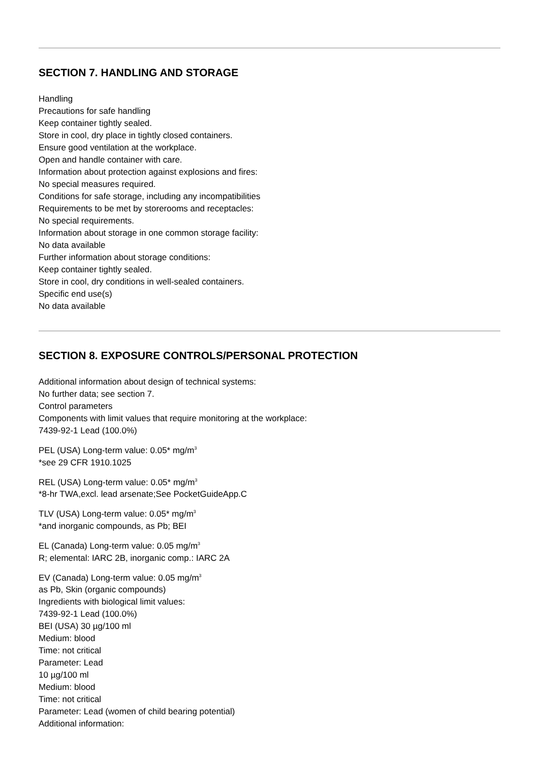SECTION 7. HANDLING AND STORAGE
Handling
Precautions for safe handling
Keep container tightly sealed.
Store in cool, dry place in tightly closed containers.
Ensure good ventilation at the workplace.
Open and handle container with care.
Information about protection against explosions and fires:
No special measures required.
Conditions for safe storage, including any incompatibilities
Requirements to be met by storerooms and receptacles:
No special requirements.
Information about storage in one common storage facility:
No data available
Further information about storage conditions:
Keep container tightly sealed.
Store in cool, dry conditions in well-sealed containers.
Specific end use(s)
No data available
SECTION 8. EXPOSURE CONTROLS/PERSONAL PROTECTION
Additional information about design of technical systems:
No further data; see section 7.
Control parameters
Components with limit values that require monitoring at the workplace:
7439-92-1 Lead (100.0%)
PEL (USA) Long-term value: 0.05* mg/m<sup>3</sup>
*see 29 CFR 1910.1025
REL (USA) Long-term value: 0.05* mg/m<sup>3</sup>
*8-hr TWA,excl. lead arsenate;See PocketGuideApp.C
TLV (USA) Long-term value: 0.05* mg/m<sup>3</sup>
*and inorganic compounds, as Pb; BEI
EL (Canada) Long-term value: 0.05 mg/m<sup>3</sup>
R; elemental: IARC 2B, inorganic comp.: IARC 2A
EV (Canada) Long-term value: 0.05 mg/m<sup>3</sup>
as Pb, Skin (organic compounds)
Ingredients with biological limit values:
7439-92-1 Lead (100.0%)
BEI (USA) 30 µg/100 ml
Medium: blood
Time: not critical
Parameter: Lead
10 µg/100 ml
Medium: blood
Time: not critical
Parameter: Lead (women of child bearing potential)
Additional information: